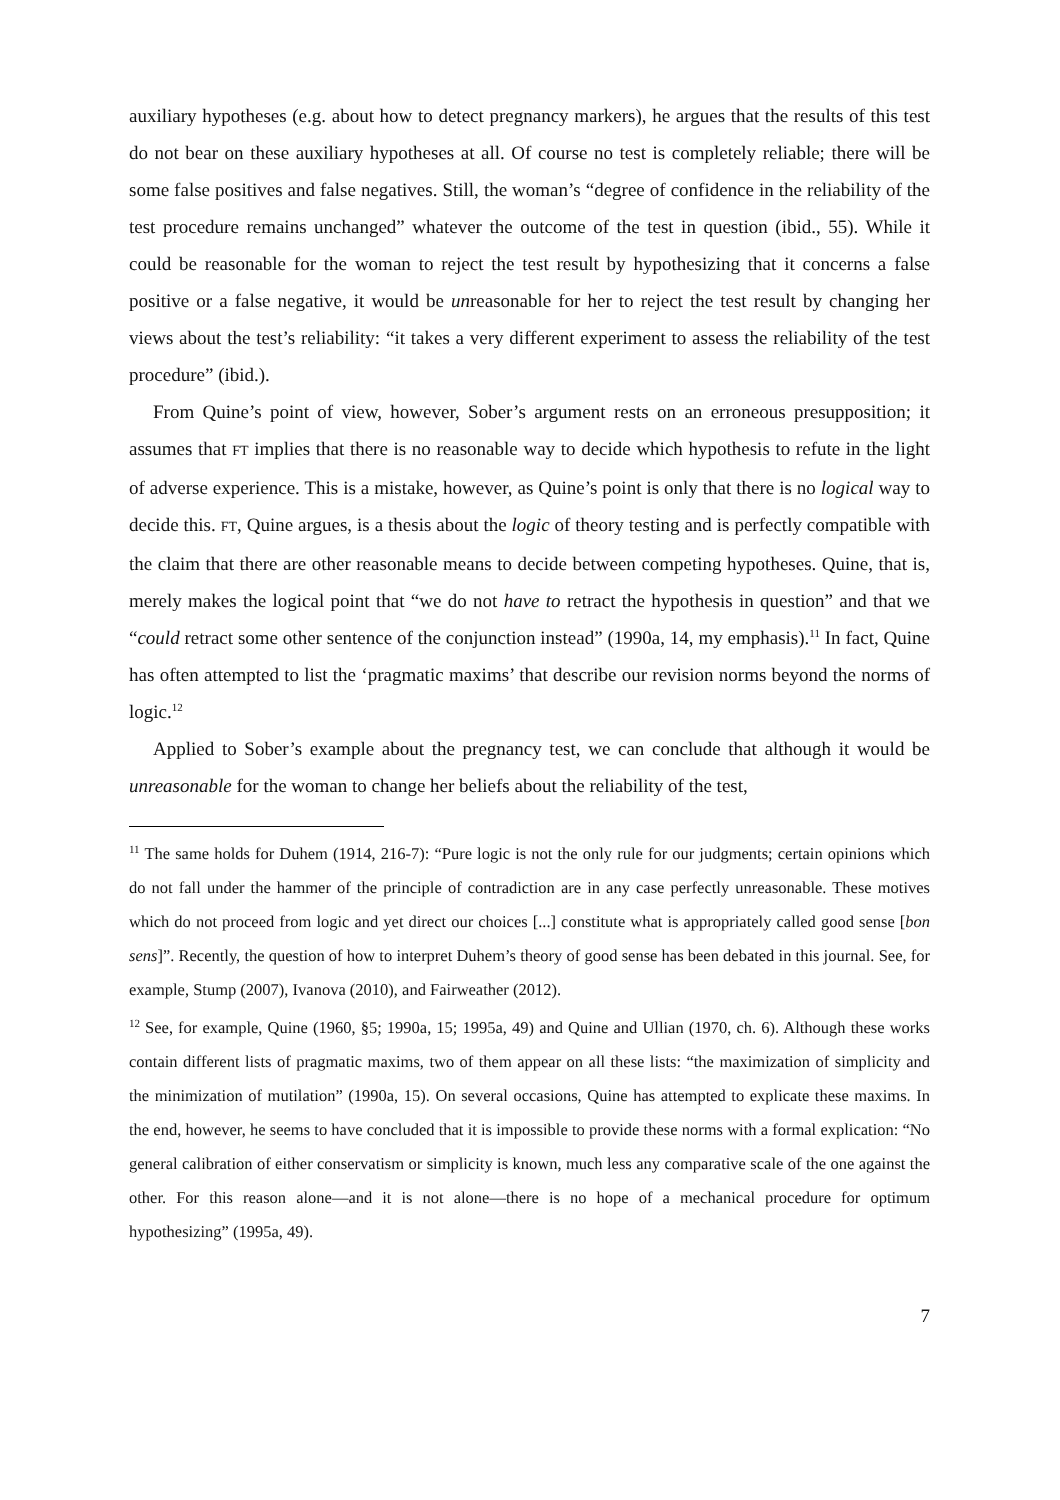auxiliary hypotheses (e.g. about how to detect pregnancy markers), he argues that the results of this test do not bear on these auxiliary hypotheses at all. Of course no test is completely reliable; there will be some false positives and false negatives. Still, the woman’s “degree of confidence in the reliability of the test procedure remains unchanged” whatever the outcome of the test in question (ibid., 55). While it could be reasonable for the woman to reject the test result by hypothesizing that it concerns a false positive or a false negative, it would be unreasonable for her to reject the test result by changing her views about the test’s reliability: “it takes a very different experiment to assess the reliability of the test procedure” (ibid.).
From Quine’s point of view, however, Sober’s argument rests on an erroneous presupposition; it assumes that FT implies that there is no reasonable way to decide which hypothesis to refute in the light of adverse experience. This is a mistake, however, as Quine’s point is only that there is no logical way to decide this. FT, Quine argues, is a thesis about the logic of theory testing and is perfectly compatible with the claim that there are other reasonable means to decide between competing hypotheses. Quine, that is, merely makes the logical point that “we do not have to retract the hypothesis in question” and that we “could retract some other sentence of the conjunction instead” (1990a, 14, my emphasis).<sup>11</sup> In fact, Quine has often attempted to list the ‘pragmatic maxims’ that describe our revision norms beyond the norms of logic.<sup>12</sup>
Applied to Sober’s example about the pregnancy test, we can conclude that although it would be unreasonable for the woman to change her beliefs about the reliability of the test,
<sup>11</sup> The same holds for Duhem (1914, 216-7): “Pure logic is not the only rule for our judgments; certain opinions which do not fall under the hammer of the principle of contradiction are in any case perfectly unreasonable. These motives which do not proceed from logic and yet direct our choices [...] constitute what is appropriately called good sense [bon sens]”. Recently, the question of how to interpret Duhem’s theory of good sense has been debated in this journal. See, for example, Stump (2007), Ivanova (2010), and Fairweather (2012).
<sup>12</sup> See, for example, Quine (1960, §5; 1990a, 15; 1995a, 49) and Quine and Ullian (1970, ch. 6). Although these works contain different lists of pragmatic maxims, two of them appear on all these lists: “the maximization of simplicity and the minimization of mutilation” (1990a, 15). On several occasions, Quine has attempted to explicate these maxims. In the end, however, he seems to have concluded that it is impossible to provide these norms with a formal explication: “No general calibration of either conservatism or simplicity is known, much less any comparative scale of the one against the other. For this reason alone—and it is not alone—there is no hope of a mechanical procedure for optimum hypothesizing” (1995a, 49).
7